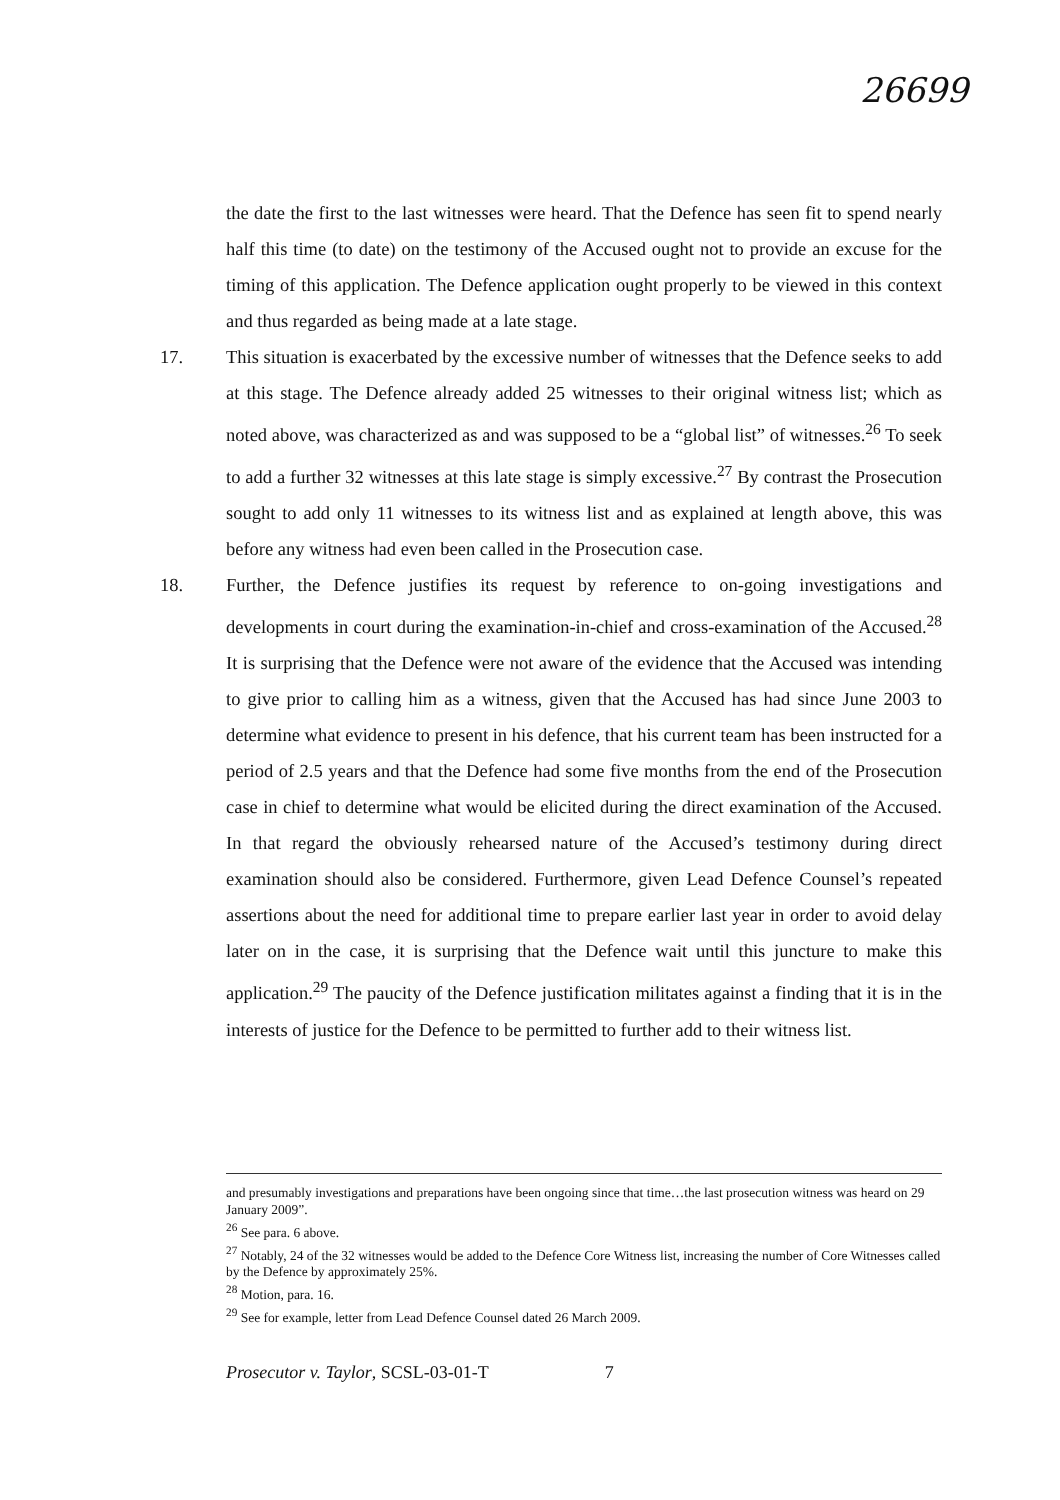26699
the date the first to the last witnesses were heard. That the Defence has seen fit to spend nearly half this time (to date) on the testimony of the Accused ought not to provide an excuse for the timing of this application. The Defence application ought properly to be viewed in this context and thus regarded as being made at a late stage.
17. This situation is exacerbated by the excessive number of witnesses that the Defence seeks to add at this stage. The Defence already added 25 witnesses to their original witness list; which as noted above, was characterized as and was supposed to be a “global list” of witnesses.<sup>26</sup> To seek to add a further 32 witnesses at this late stage is simply excessive.<sup>27</sup> By contrast the Prosecution sought to add only 11 witnesses to its witness list and as explained at length above, this was before any witness had even been called in the Prosecution case.
18. Further, the Defence justifies its request by reference to on-going investigations and developments in court during the examination-in-chief and cross-examination of the Accused.<sup>28</sup> It is surprising that the Defence were not aware of the evidence that the Accused was intending to give prior to calling him as a witness, given that the Accused has had since June 2003 to determine what evidence to present in his defence, that his current team has been instructed for a period of 2.5 years and that the Defence had some five months from the end of the Prosecution case in chief to determine what would be elicited during the direct examination of the Accused. In that regard the obviously rehearsed nature of the Accused’s testimony during direct examination should also be considered. Furthermore, given Lead Defence Counsel’s repeated assertions about the need for additional time to prepare earlier last year in order to avoid delay later on in the case, it is surprising that the Defence wait until this juncture to make this application.<sup>29</sup> The paucity of the Defence justification militates against a finding that it is in the interests of justice for the Defence to be permitted to further add to their witness list.
and presumably investigations and preparations have been ongoing since that time…the last prosecution witness was heard on 29 January 2009”.
<sup>26</sup> See para. 6 above.
<sup>27</sup> Notably, 24 of the 32 witnesses would be added to the Defence Core Witness list, increasing the number of Core Witnesses called by the Defence by approximately 25%.
<sup>28</sup> Motion, para. 16.
<sup>29</sup> See for example, letter from Lead Defence Counsel dated 26 March 2009.
Prosecutor v. Taylor, SCSL-03-01-T 7